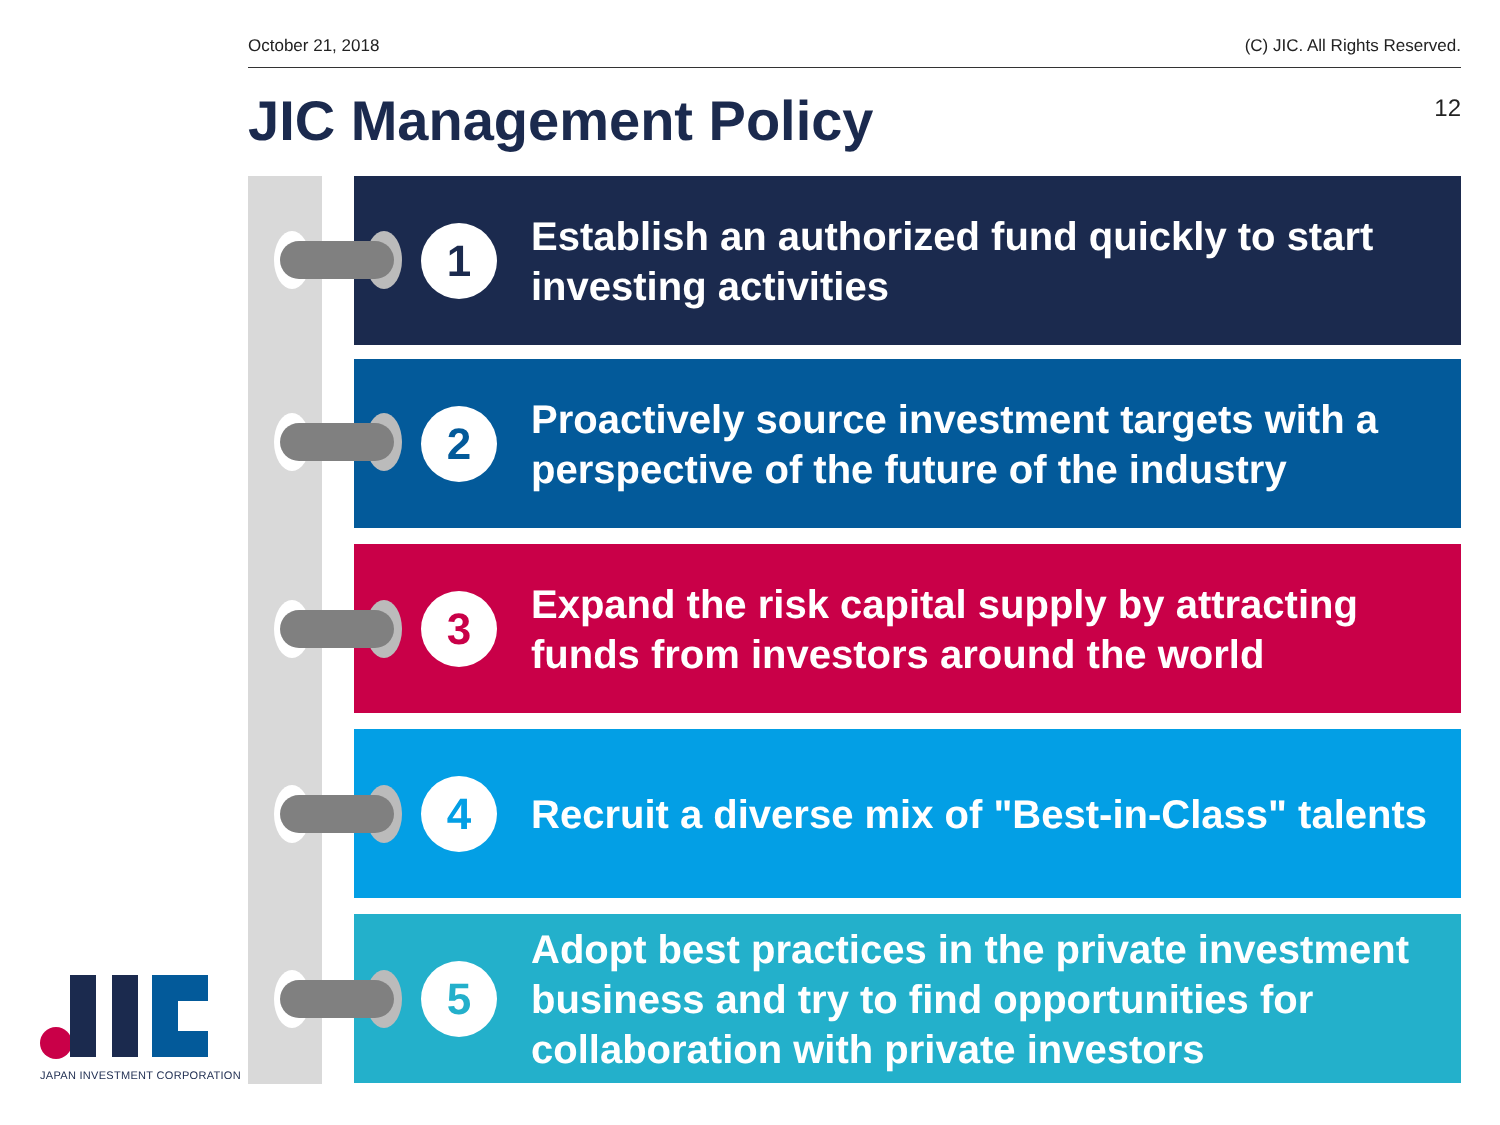October 21, 2018 (C) JIC. All Rights Reserved.
JIC Management Policy 12
1
Establish an authorized fund quickly to start investing activities
2
Proactively source investment targets with a perspective of the future of the industry
3
Expand the risk capital supply by attracting funds from investors around the world
4
Recruit a diverse mix of "Best-in-Class" talents
5
Adopt best practices in the private investment business and try to find opportunities for collaboration with private investors
JAPAN INVESTMENT CORPORATION